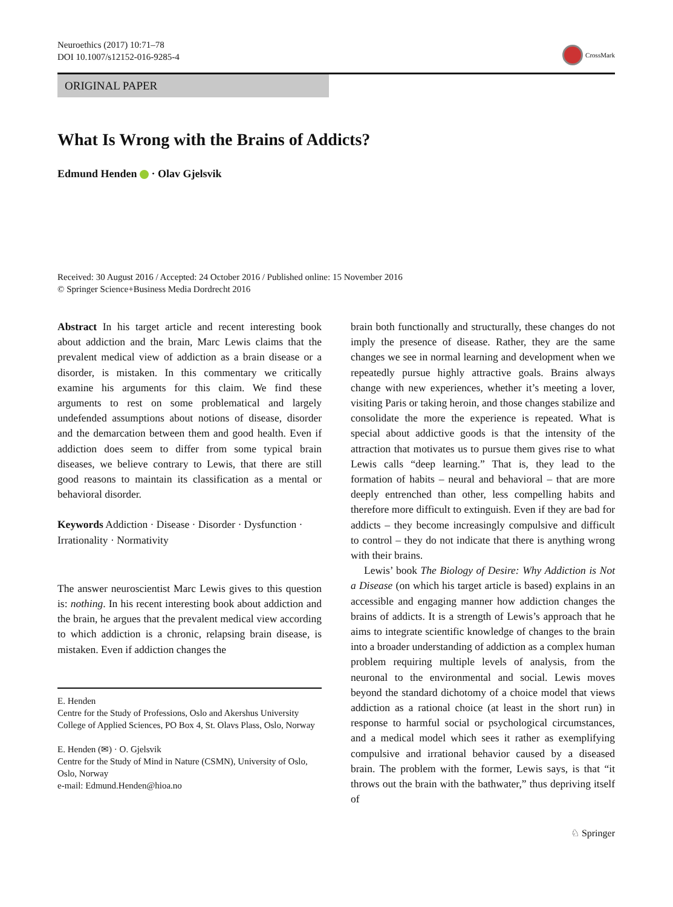Neuroethics (2017) 10:71–78
DOI 10.1007/s12152-016-9285-4
CrossMark
ORIGINAL PAPER
What Is Wrong with the Brains of Addicts?
Edmund Henden · Olav Gjelsvik
Received: 30 August 2016 / Accepted: 24 October 2016 / Published online: 15 November 2016
© Springer Science+Business Media Dordrecht 2016
Abstract In his target article and recent interesting book about addiction and the brain, Marc Lewis claims that the prevalent medical view of addiction as a brain disease or a disorder, is mistaken. In this commentary we critically examine his arguments for this claim. We find these arguments to rest on some problematical and largely undefended assumptions about notions of disease, disorder and the demarcation between them and good health. Even if addiction does seem to differ from some typical brain diseases, we believe contrary to Lewis, that there are still good reasons to maintain its classification as a mental or behavioral disorder.
Keywords Addiction · Disease · Disorder · Dysfunction · Irrationality · Normativity
The answer neuroscientist Marc Lewis gives to this question is: nothing. In his recent interesting book about addiction and the brain, he argues that the prevalent medical view according to which addiction is a chronic, relapsing brain disease, is mistaken. Even if addiction changes the
E. Henden
Centre for the Study of Professions, Oslo and Akershus University College of Applied Sciences, PO Box 4, St. Olavs Plass, Oslo, Norway
E. Henden (✉) · O. Gjelsvik
Centre for the Study of Mind in Nature (CSMN), University of Oslo, Oslo, Norway
e-mail: Edmund.Henden@hioa.no
brain both functionally and structurally, these changes do not imply the presence of disease. Rather, they are the same changes we see in normal learning and development when we repeatedly pursue highly attractive goals. Brains always change with new experiences, whether it’s meeting a lover, visiting Paris or taking heroin, and those changes stabilize and consolidate the more the experience is repeated. What is special about addictive goods is that the intensity of the attraction that motivates us to pursue them gives rise to what Lewis calls “deep learning.” That is, they lead to the formation of habits – neural and behavioral – that are more deeply entrenched than other, less compelling habits and therefore more difficult to extinguish. Even if they are bad for addicts – they become increasingly compulsive and difficult to control – they do not indicate that there is anything wrong with their brains.
Lewis’ book The Biology of Desire: Why Addiction is Not a Disease (on which his target article is based) explains in an accessible and engaging manner how addiction changes the brains of addicts. It is a strength of Lewis’s approach that he aims to integrate scientific knowledge of changes to the brain into a broader understanding of addiction as a complex human problem requiring multiple levels of analysis, from the neuronal to the environmental and social. Lewis moves beyond the standard dichotomy of a choice model that views addiction as a rational choice (at least in the short run) in response to harmful social or psychological circumstances, and a medical model which sees it rather as exemplifying compulsive and irrational behavior caused by a diseased brain. The problem with the former, Lewis says, is that “it throws out the brain with the bathwater,” thus depriving itself of
♘ Springer